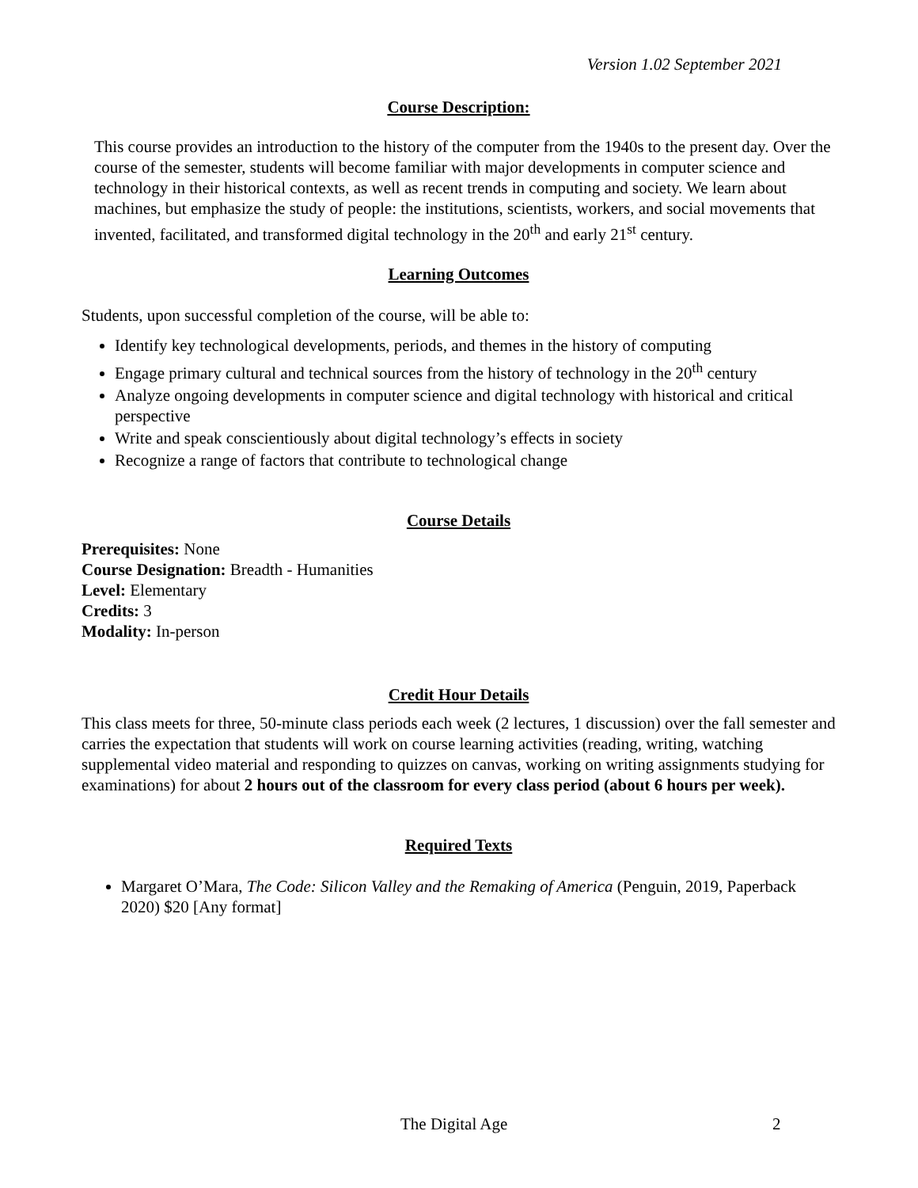Version 1.02 September 2021
Course Description:
This course provides an introduction to the history of the computer from the 1940s to the present day. Over the course of the semester, students will become familiar with major developments in computer science and technology in their historical contexts, as well as recent trends in computing and society. We learn about machines, but emphasize the study of people: the institutions, scientists, workers, and social movements that invented, facilitated, and transformed digital technology in the 20<sup>th</sup> and early 21<sup>st</sup> century.
Learning Outcomes
Students, upon successful completion of the course, will be able to:
Identify key technological developments, periods, and themes in the history of computing
Engage primary cultural and technical sources from the history of technology in the 20<sup>th</sup> century
Analyze ongoing developments in computer science and digital technology with historical and critical perspective
Write and speak conscientiously about digital technology’s effects in society
Recognize a range of factors that contribute to technological change
Course Details
Prerequisites: None
Course Designation: Breadth - Humanities
Level: Elementary
Credits: 3
Modality: In-person
Credit Hour Details
This class meets for three, 50-minute class periods each week (2 lectures, 1 discussion) over the fall semester and carries the expectation that students will work on course learning activities (reading, writing, watching supplemental video material and responding to quizzes on canvas, working on writing assignments studying for examinations) for about 2 hours out of the classroom for every class period (about 6 hours per week).
Required Texts
Margaret O’Mara, The Code: Silicon Valley and the Remaking of America (Penguin, 2019, Paperback 2020) $20 [Any format]
The Digital Age 2